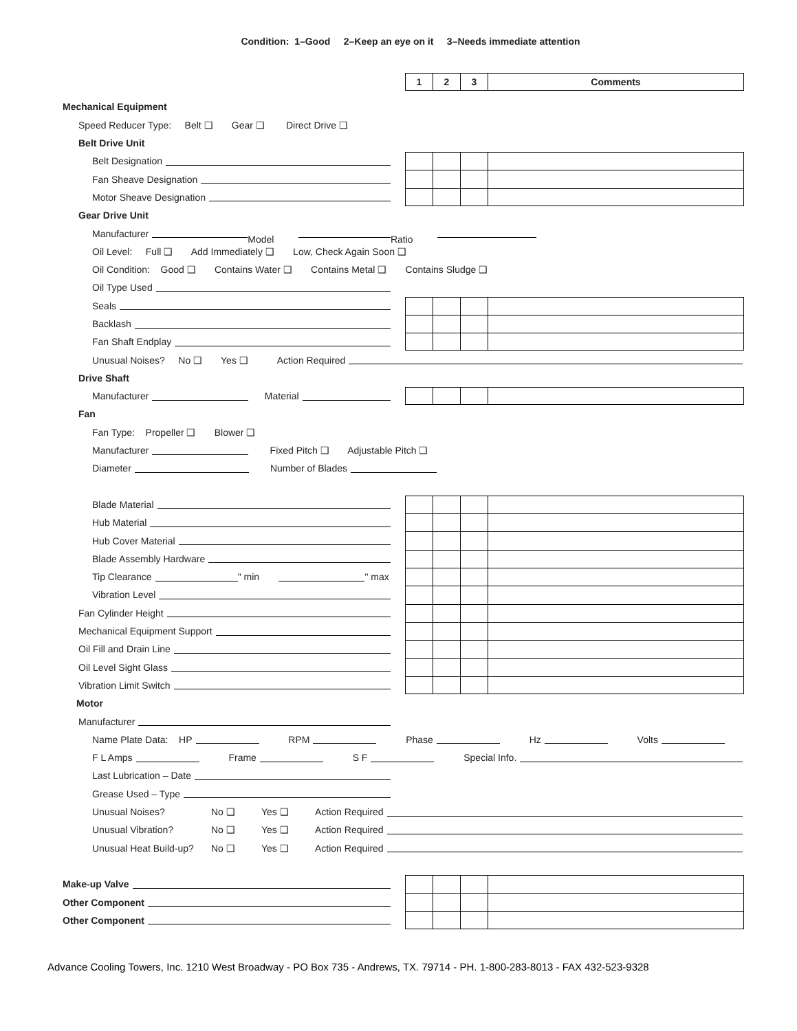Condition: 1–Good 2–Keep an eye on it 3–Needs immediate attention
1 2 3 Comments
Mechanical Equipment
Speed Reducer Type: Belt ❑ Gear ❑ Direct Drive ❑
Belt Drive Unit
Belt Designation
Fan Sheave Designation
Motor Sheave Designation
Gear Drive Unit
Manufacturer Model Ratio
Oil Level: Full ❑ Add Immediately ❑ Low, Check Again Soon ❑
Oil Condition: Good ❑ Contains Water ❑ Contains Metal ❑ Contains Sludge ❑
Oil Type Used
Seals
Backlash
Fan Shaft Endplay
Unusual Noises? No ❑ Yes ❑ Action Required
Drive Shaft
Manufacturer Material
Fan
Fan Type: Propeller ❑ Blower ❑
Manufacturer Fixed Pitch ❑ Adjustable Pitch ❑
Diameter Number of Blades
Blade Material
Hub Material
Hub Cover Material
Blade Assembly Hardware
Tip Clearance " min " max
Vibration Level
Fan Cylinder Height
Mechanical Equipment Support
Oil Fill and Drain Line
Oil Level Sight Glass
Vibration Limit Switch
Motor
Manufacturer
Name Plate Data: HP RPM Phase Hz Volts
F L Amps Frame S F Special Info.
Last Lubrication – Date
Grease Used – Type
Unusual Noises? No ❑ Yes ❑ Action Required
Unusual Vibration? No ❑ Yes ❑ Action Required
Unusual Heat Build-up? No ❑ Yes ❑ Action Required
Make-up Valve
Other Component
Other Component
Advance Cooling Towers, Inc. 1210 West Broadway - PO Box 735 - Andrews, TX. 79714 - PH. 1-800-283-8013 - FAX 432-523-9328